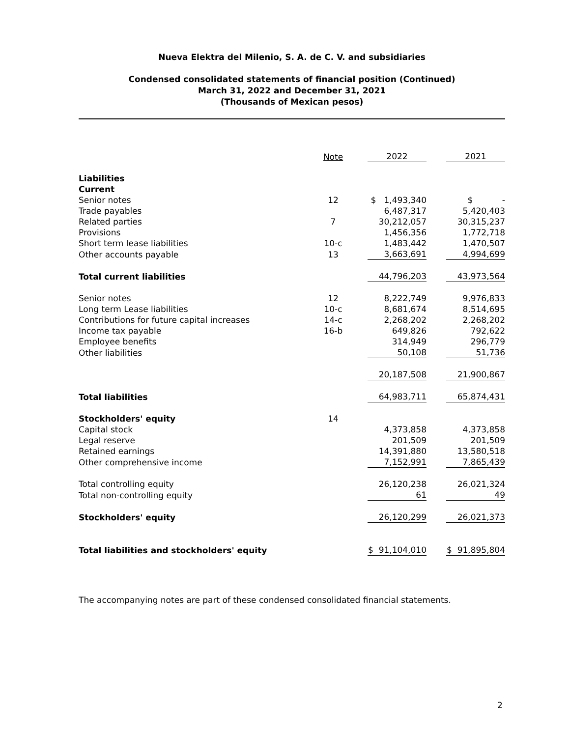Nueva Elektra del Milenio, S. A. de C. V. and subsidiaries
Condensed consolidated statements of financial position (Continued)
March 31, 2022 and December 31, 2021
(Thousands of Mexican pesos)
| | Note | 2022 | 2021 |
| --- | --- | --- | --- |
| Liabilities | | | |
| Current | | | |
| Senior notes | 12 | $ 1,493,340 | $ - |
| Trade payables | | 6,487,317 | 5,420,403 |
| Related parties | 7 | 30,212,057 | 30,315,237 |
| Provisions | | 1,456,356 | 1,772,718 |
| Short term lease liabilities | 10-c | 1,483,442 | 1,470,507 |
| Other accounts payable | 13 | 3,663,691 | 4,994,699 |
| Total current liabilities | | 44,796,203 | 43,973,564 |
| Senior notes | 12 | 8,222,749 | 9,976,833 |
| Long term Lease liabilities | 10-c | 8,681,674 | 8,514,695 |
| Contributions for future capital increases | 14-c | 2,268,202 | 2,268,202 |
| Income tax payable | 16-b | 649,826 | 792,622 |
| Employee benefits | | 314,949 | 296,779 |
| Other liabilities | | 50,108 | 51,736 |
| | | 20,187,508 | 21,900,867 |
| Total liabilities | | 64,983,711 | 65,874,431 |
| Stockholders' equity | 14 | | |
| Capital stock | | 4,373,858 | 4,373,858 |
| Legal reserve | | 201,509 | 201,509 |
| Retained earnings | | 14,391,880 | 13,580,518 |
| Other comprehensive income | | 7,152,991 | 7,865,439 |
| Total controlling equity | | 26,120,238 | 26,021,324 |
| Total non-controlling equity | | 61 | 49 |
| Stockholders' equity | | 26,120,299 | 26,021,373 |
| Total liabilities and stockholders' equity | | $ 91,104,010 | $ 91,895,804 |
The accompanying notes are part of these condensed consolidated financial statements.
2